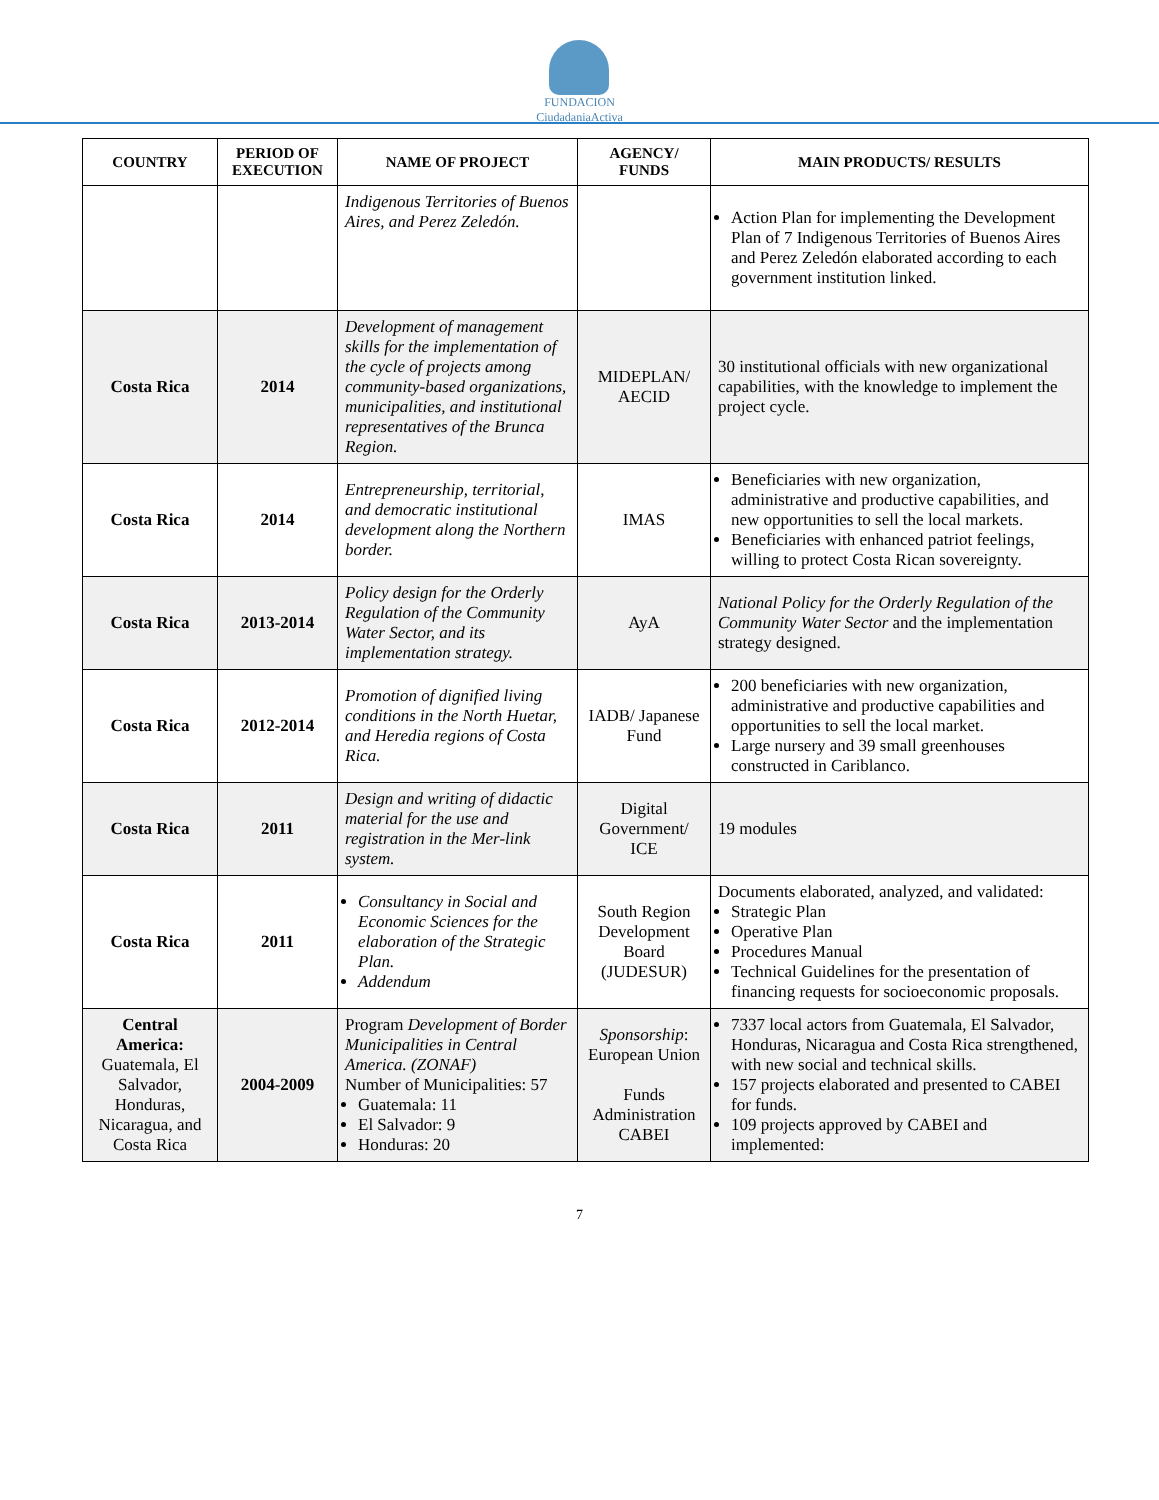FUNDACION
CiudadaniaActiva
| COUNTRY | PERIOD OF EXECUTION | NAME OF PROJECT | AGENCY/ FUNDS | MAIN PRODUCTS/ RESULTS |
| --- | --- | --- | --- | --- |
| | | Indigenous Territories of Buenos Aires, and Perez Zeledón. | | Action Plan for implementing the Development Plan of 7 Indigenous Territories of Buenos Aires and Perez Zeledón elaborated according to each government institution linked. |
| Costa Rica | 2014 | Development of management skills for the implementation of the cycle of projects among community-based organizations, municipalities, and institutional representatives of the Brunca Region. | MIDEPLAN/ AECID | 30 institutional officials with new organizational capabilities, with the knowledge to implement the project cycle. |
| Costa Rica | 2014 | Entrepreneurship, territorial, and democratic institutional development along the Northern border. | IMAS | Beneficiaries with new organization, administrative and productive capabilities, and new opportunities to sell the local markets. Beneficiaries with enhanced patriot feelings, willing to protect Costa Rican sovereignty. |
| Costa Rica | 2013-2014 | Policy design for the Orderly Regulation of the Community Water Sector, and its implementation strategy. | AyA | National Policy for the Orderly Regulation of the Community Water Sector and the implementation strategy designed. |
| Costa Rica | 2012-2014 | Promotion of dignified living conditions in the North Huetar, and Heredia regions of Costa Rica. | IADB/ Japanese Fund | 200 beneficiaries with new organization, administrative and productive capabilities and opportunities to sell the local market. Large nursery and 39 small greenhouses constructed in Cariblanco. |
| Costa Rica | 2011 | Design and writing of didactic material for the use and registration in the Mer-link system. | Digital Government/ ICE | 19 modules |
| Costa Rica | 2011 | Consultancy in Social and Economic Sciences for the elaboration of the Strategic Plan. Addendum | South Region Development Board (JUDESUR) | Documents elaborated, analyzed, and validated: Strategic Plan Operative Plan Procedures Manual Technical Guidelines for the presentation of financing requests for socioeconomic proposals. |
| Central America: Guatemala, El Salvador, Honduras, Nicaragua, and Costa Rica | 2004-2009 | Program Development of Border Municipalities in Central America. (ZONAF) Number of Municipalities: 57 Guatemala: 11 El Salvador: 9 Honduras: 20 | Sponsorship : European Union Funds Administration CABEI | 7337 local actors from Guatemala, El Salvador, Honduras, Nicaragua and Costa Rica strengthened, with new social and technical skills. 157 projects elaborated and presented to CABEI for funds. 109 projects approved by CABEI and implemented: |
7